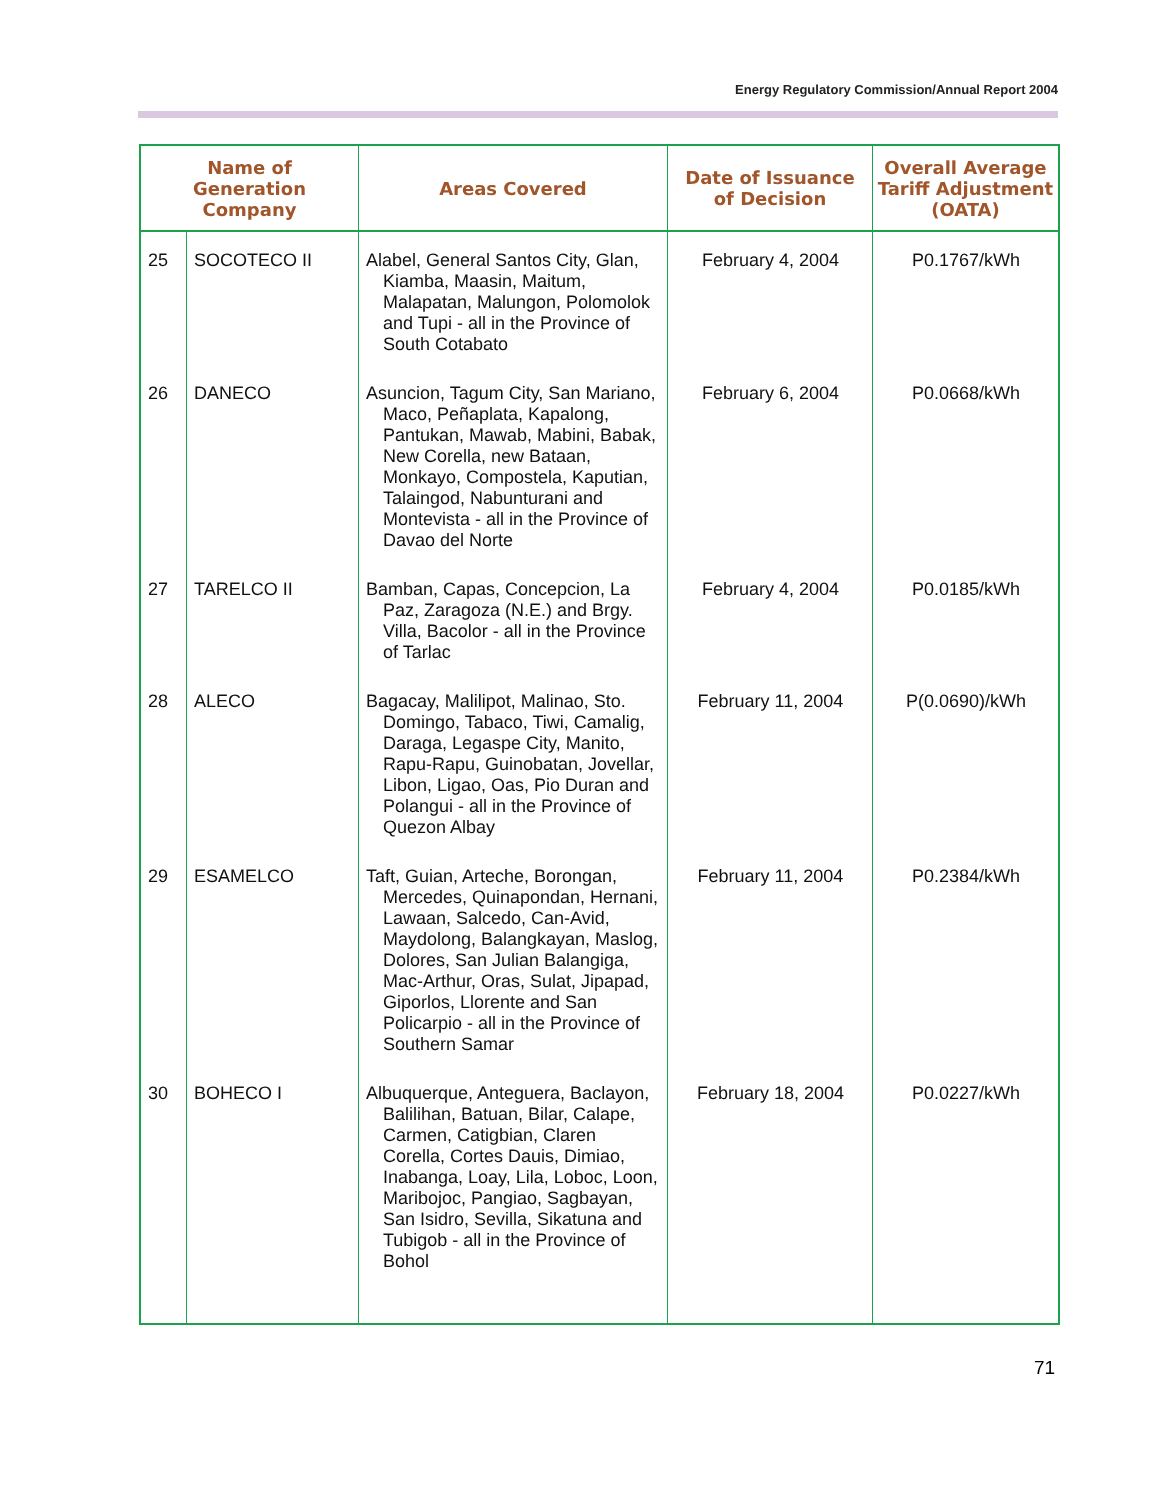Energy Regulatory Commission/Annual Report 2004
| Name of Generation Company | | Areas Covered | Date of Issuance of Decision | Overall Average Tariff Adjustment (OATA) |
| --- | --- | --- | --- | --- |
| 25 | SOCOTECO II | Alabel, General Santos City, Glan, Kiamba, Maasin, Maitum, Malapatan, Malungon, Polomolok and Tupi - all in the Province of South Cotabato | February 4, 2004 | P0.1767/kWh |
| 26 | DANECO | Asuncion, Tagum City, San Mariano, Maco, Peñaplata, Kapalong, Pantukan, Mawab, Mabini, Babak, New Corella, new Bataan, Monkayo, Compostela, Kaputian, Talaingod, Nabunturani and Montevista - all in the Province of Davao del Norte | February 6, 2004 | P0.0668/kWh |
| 27 | TARELCO II | Bamban, Capas, Concepcion, La Paz, Zaragoza (N.E.) and Brgy. Villa, Bacolor - all in the Province of Tarlac | February 4, 2004 | P0.0185/kWh |
| 28 | ALECO | Bagacay, Malilipot, Malinao, Sto. Domingo, Tabaco, Tiwi, Camalig, Daraga, Legaspe City, Manito, Rapu-Rapu, Guinobatan, Jovellar, Libon, Ligao, Oas, Pio Duran and Polangui - all in the Province of Quezon Albay | February 11, 2004 | P(0.0690)/kWh |
| 29 | ESAMELCO | Taft, Guian, Arteche, Borongan, Mercedes, Quinapondan, Hernani, Lawaan, Salcedo, Can-Avid, Maydolong, Balangkayan, Maslog, Dolores, San Julian Balangiga, Mac-Arthur, Oras, Sulat, Jipapad, Giporlos, Llorente and San Policarpio - all in the Province of Southern Samar | February 11, 2004 | P0.2384/kWh |
| 30 | BOHECO I | Albuquerque, Anteguera, Baclayon, Balilihan, Batuan, Bilar, Calape, Carmen, Catigbian, Claren Corella, Cortes Dauis, Dimiao, Inabanga, Loay, Lila, Loboc, Loon, Maribojoc, Pangiao, Sagbayan, San Isidro, Sevilla, Sikatuna and Tubigob - all in the Province of Bohol | February 18, 2004 | P0.0227/kWh |
71